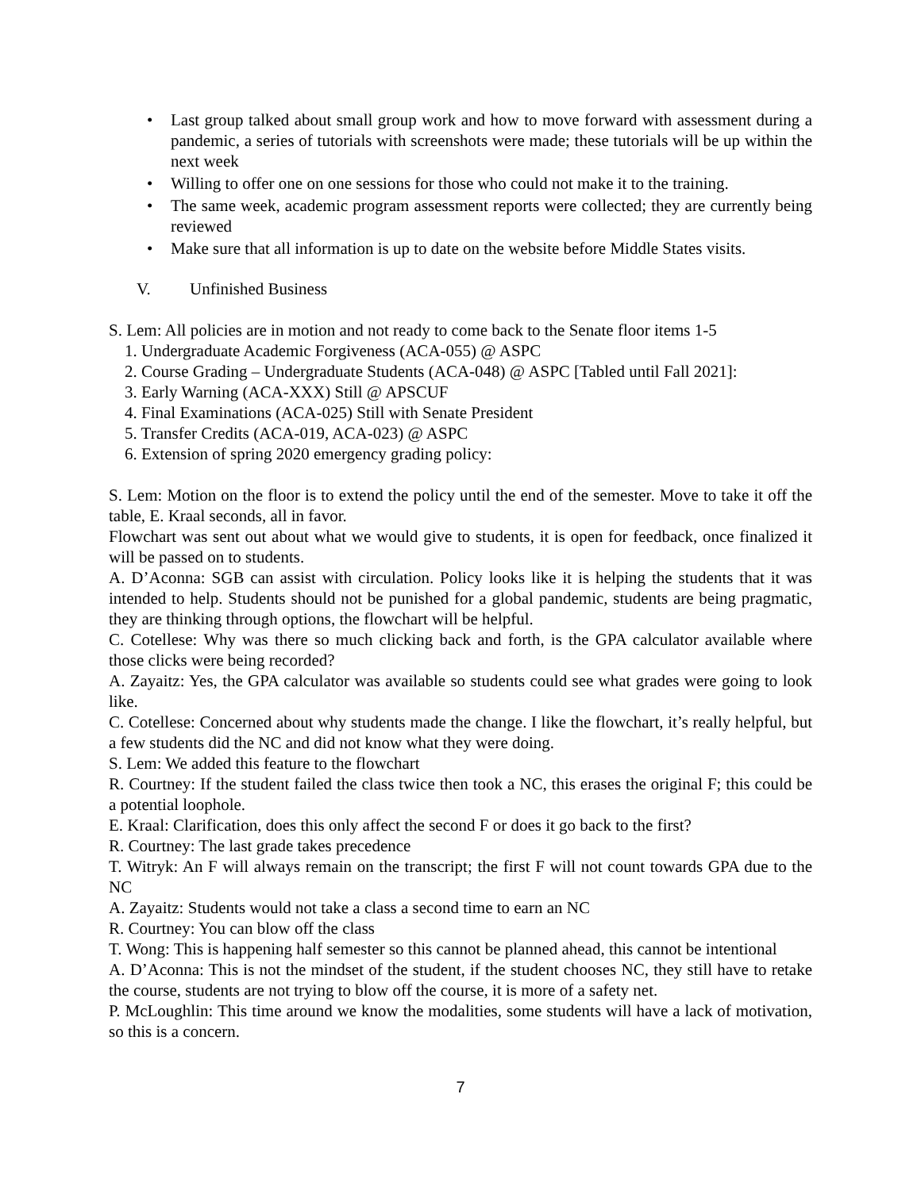• Last group talked about small group work and how to move forward with assessment during a pandemic, a series of tutorials with screenshots were made; these tutorials will be up within the next week
• Willing to offer one on one sessions for those who could not make it to the training.
• The same week, academic program assessment reports were collected; they are currently being reviewed
• Make sure that all information is up to date on the website before Middle States visits.
V. Unfinished Business
S. Lem: All policies are in motion and not ready to come back to the Senate floor items 1-5
1. Undergraduate Academic Forgiveness (ACA-055) @ ASPC
2. Course Grading – Undergraduate Students (ACA-048) @ ASPC [Tabled until Fall 2021]:
3. Early Warning (ACA-XXX) Still @ APSCUF
4. Final Examinations (ACA-025) Still with Senate President
5. Transfer Credits (ACA-019, ACA-023) @ ASPC
6. Extension of spring 2020 emergency grading policy:
S. Lem: Motion on the floor is to extend the policy until the end of the semester. Move to take it off the table, E. Kraal seconds, all in favor.
Flowchart was sent out about what we would give to students, it is open for feedback, once finalized it will be passed on to students.
A. D’Aconna: SGB can assist with circulation. Policy looks like it is helping the students that it was intended to help. Students should not be punished for a global pandemic, students are being pragmatic, they are thinking through options, the flowchart will be helpful.
C. Cotellese: Why was there so much clicking back and forth, is the GPA calculator available where those clicks were being recorded?
A. Zayaitz: Yes, the GPA calculator was available so students could see what grades were going to look like.
C. Cotellese: Concerned about why students made the change. I like the flowchart, it’s really helpful, but a few students did the NC and did not know what they were doing.
S. Lem: We added this feature to the flowchart
R. Courtney: If the student failed the class twice then took a NC, this erases the original F; this could be a potential loophole.
E. Kraal: Clarification, does this only affect the second F or does it go back to the first?
R. Courtney: The last grade takes precedence
T. Witryk: An F will always remain on the transcript; the first F will not count towards GPA due to the NC
A. Zayaitz: Students would not take a class a second time to earn an NC
R. Courtney: You can blow off the class
T. Wong: This is happening half semester so this cannot be planned ahead, this cannot be intentional
A. D’Aconna: This is not the mindset of the student, if the student chooses NC, they still have to retake the course, students are not trying to blow off the course, it is more of a safety net.
P. McLoughlin: This time around we know the modalities, some students will have a lack of motivation, so this is a concern.
7